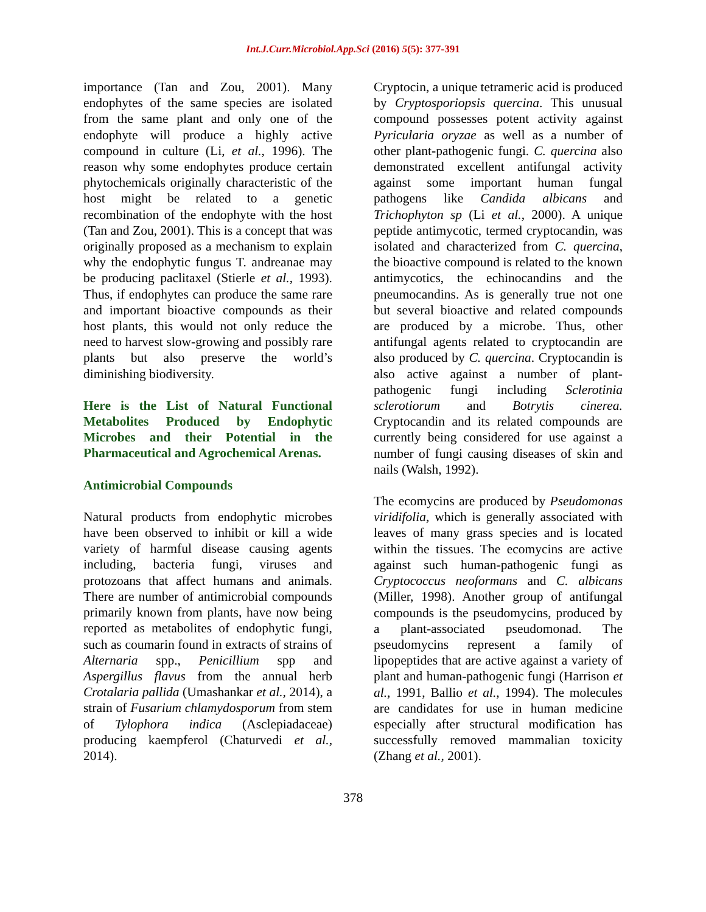Int.J.Curr.Microbiol.App.Sci (2016) 5(5): 377-391
importance (Tan and Zou, 2001). Many endophytes of the same species are isolated from the same plant and only one of the endophyte will produce a highly active compound in culture (Li, et al., 1996). The reason why some endophytes produce certain phytochemicals originally characteristic of the host might be related to a genetic recombination of the endophyte with the host (Tan and Zou, 2001). This is a concept that was originally proposed as a mechanism to explain why the endophytic fungus T. andreanae may be producing paclitaxel (Stierle et al., 1993). Thus, if endophytes can produce the same rare and important bioactive compounds as their host plants, this would not only reduce the need to harvest slow-growing and possibly rare plants but also preserve the world’s diminishing biodiversity.
Here is the List of Natural Functional Metabolites Produced by Endophytic Microbes and their Potential in the Pharmaceutical and Agrochemical Arenas.
Antimicrobial Compounds
Natural products from endophytic microbes have been observed to inhibit or kill a wide variety of harmful disease causing agents including, bacteria fungi, viruses and protozoans that affect humans and animals. There are number of antimicrobial compounds primarily known from plants, have now being reported as metabolites of endophytic fungi, such as coumarin found in extracts of strains of Alternaria spp., Penicillium spp and Aspergillus flavus from the annual herb Crotalaria pallida (Umashankar et al., 2014), a strain of Fusarium chlamydosporum from stem of Tylophora indica (Asclepiadaceae) producing kaempferol (Chaturvedi et al., 2014).
Cryptocin, a unique tetrameric acid is produced by Cryptosporiopsis quercina. This unusual compound possesses potent activity against Pyricularia oryzae as well as a number of other plant-pathogenic fungi. C. quercina also demonstrated excellent antifungal activity against some important human fungal pathogens like Candida albicans and Trichophyton sp (Li et al., 2000). A unique peptide antimycotic, termed cryptocandin, was isolated and characterized from C. quercina, the bioactive compound is related to the known antimycotics, the echinocandins and the pneumocandins. As is generally true not one but several bioactive and related compounds are produced by a microbe. Thus, other antifungal agents related to cryptocandin are also produced by C. quercina. Cryptocandin is also active against a number of plant-pathogenic fungi including Sclerotinia sclerotiorum and Botrytis cinerea. Cryptocandin and its related compounds are currently being considered for use against a number of fungi causing diseases of skin and nails (Walsh, 1992).
The ecomycins are produced by Pseudomonas viridifolia, which is generally associated with leaves of many grass species and is located within the tissues. The ecomycins are active against such human-pathogenic fungi as Cryptococcus neoformans and C. albicans (Miller, 1998). Another group of antifungal compounds is the pseudomycins, produced by a plant-associated pseudomonad. The pseudomycins represent a family of lipopeptides that are active against a variety of plant and human-pathogenic fungi (Harrison et al., 1991, Ballio et al., 1994). The molecules are candidates for use in human medicine especially after structural modification has successfully removed mammalian toxicity (Zhang et al., 2001).
378